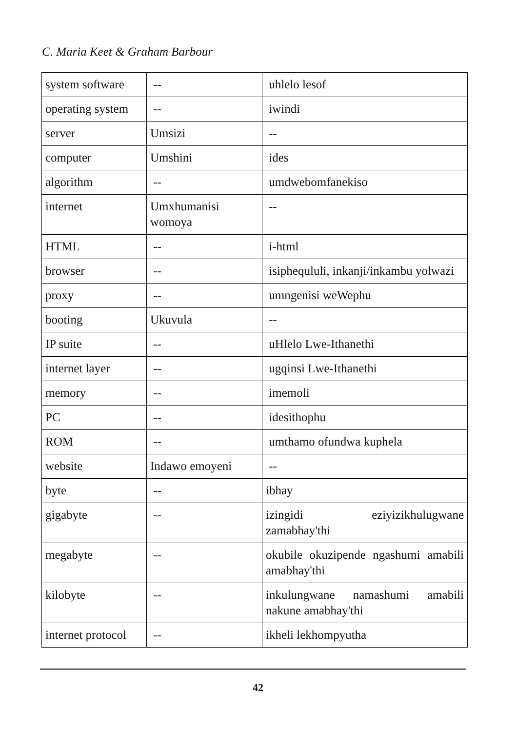C. Maria Keet & Graham Barbour
| system software | -- | uhlelo lesof |
| operating system | -- | iwindi |
| server | Umsizi | -- |
| computer | Umshini | ides |
| algorithm | -- | umdwebomfanekiso |
| internet | Umxhumanisi womoya | -- |
| HTML | -- | i-html |
| browser | -- | isiphequluli, inkanji/inkambu yolwazi |
| proxy | -- | umngenisi weWephu |
| booting | Ukuvula | -- |
| IP suite | -- | uHlelo Lwe-Ithanethi |
| internet layer | -- | ugqinsi Lwe-Ithanethi |
| memory | -- | imemoli |
| PC | -- | idesithophu |
| ROM | -- | umthamo ofundwa kuphela |
| website | Indawo emoyeni | -- |
| byte | -- | ibhay |
| gigabyte | -- | izingidi eziyizikhulugwane zamabhay'thi |
| megabyte | -- | okubile okuzipende ngashumi amabili amabhay'thi |
| kilobyte | -- | inkulungwane namashumi amabili nakune amabhay'thi |
| internet protocol | -- | ikheli lekhompyutha |
42